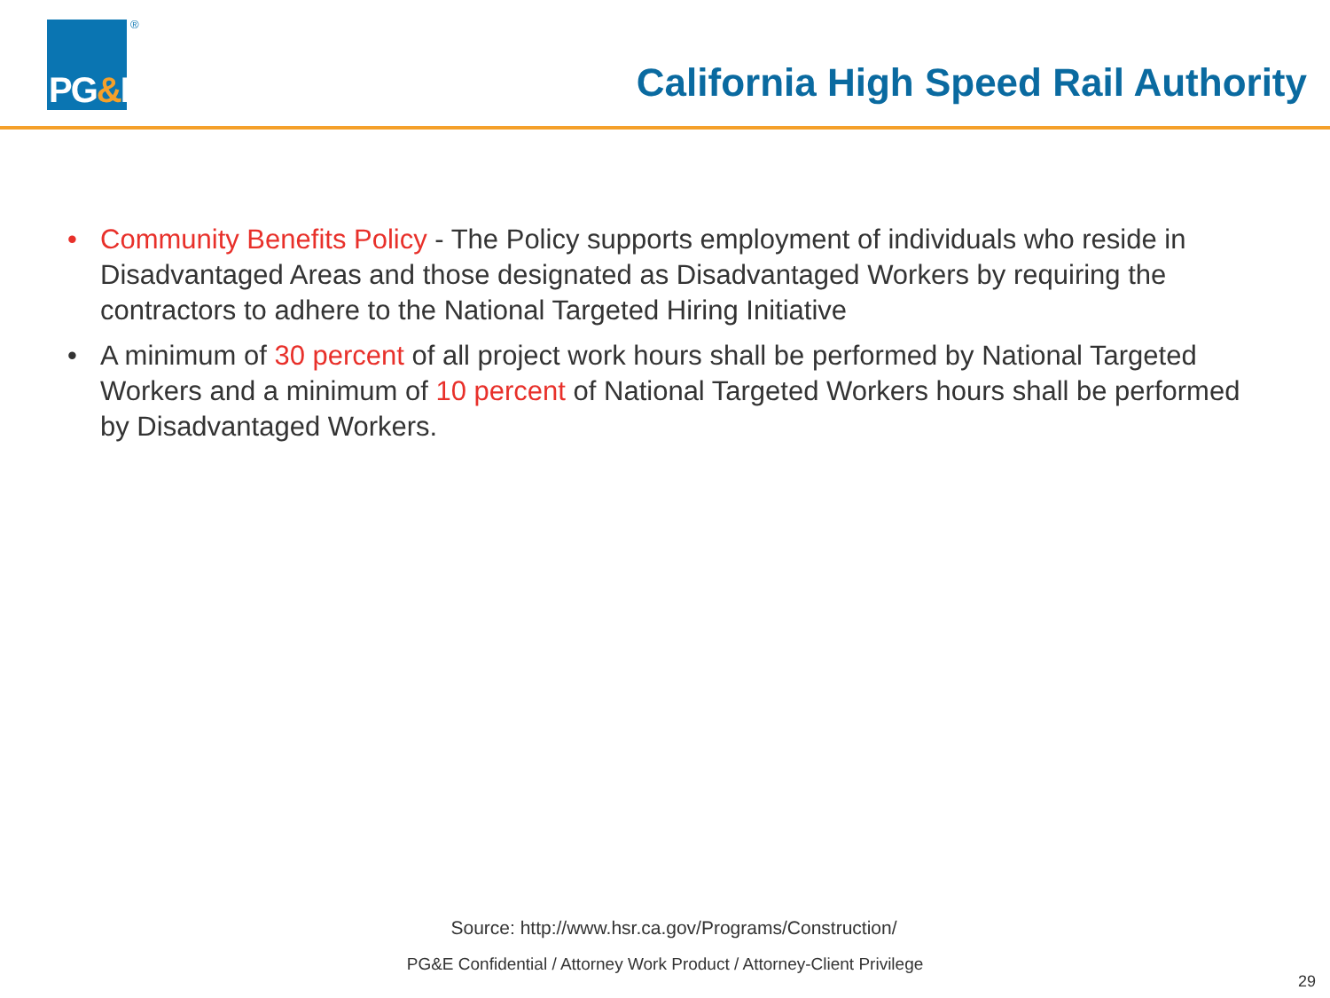PG&E
®
California High Speed Rail Authority
• Community Benefits Policy - The Policy supports employment of individuals who reside in Disadvantaged Areas and those designated as Disadvantaged Workers by requiring the contractors to adhere to the National Targeted Hiring Initiative
• A minimum of 30 percent of all project work hours shall be performed by National Targeted Workers and a minimum of 10 percent of National Targeted Workers hours shall be performed by Disadvantaged Workers.
Source: http://www.hsr.ca.gov/Programs/Construction/
PG&E Confidential / Attorney Work Product / Attorney-Client Privilege
29